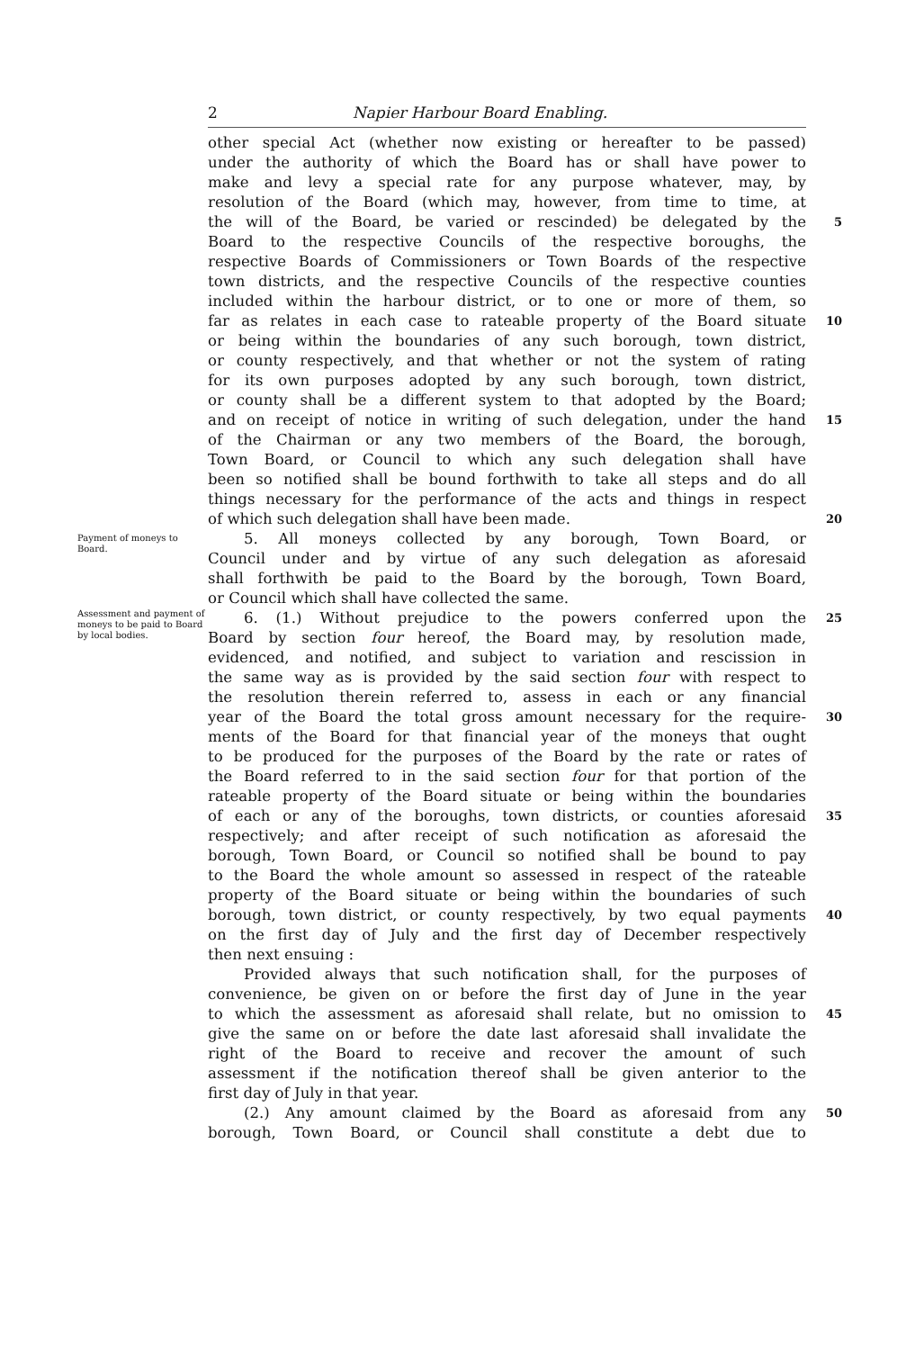2 Napier Harbour Board Enabling.
other special Act (whether now existing or hereafter to be passed)
under the authority of which the Board has or shall have power to
make and levy a special rate for any purpose whatever, may, by
resolution of the Board (which may, however, from time to time, at
the will of the Board, be varied or rescinded) be delegated by the 5
Board to the respective Councils of the respective boroughs, the
respective Boards of Commissioners or Town Boards of the respective
town districts, and the respective Councils of the respective counties
included within the harbour district, or to one or more of them, so
far as relates in each case to rateable property of the Board situate 10
or being within the boundaries of any such borough, town district,
or county respectively, and that whether or not the system of rating
for its own purposes adopted by any such borough, town district,
or county shall be a different system to that adopted by the Board;
and on receipt of notice in writing of such delegation, under the hand 15
of the Chairman or any two members of the Board, the borough,
Town Board, or Council to which any such delegation shall have
been so notified shall be bound forthwith to take all steps and do all
things necessary for the performance of the acts and things in respect
of which such delegation shall have been made. 20
Payment of moneys to Board.
Assessment and payment of moneys to be paid to Board by local bodies.
5. All moneys collected by any borough, Town Board, or
Council under and by virtue of any such delegation as aforesaid
shall forthwith be paid to the Board by the borough, Town Board,
or Council which shall have collected the same.
6. (1.) Without prejudice to the powers conferred upon the 25
Board by section four hereof, the Board may, by resolution made,
evidenced, and notified, and subject to variation and rescission in
the same way as is provided by the said section four with respect to
the resolution therein referred to, assess in each or any financial
year of the Board the total gross amount necessary for the require- 30
ments of the Board for that financial year of the moneys that ought
to be produced for the purposes of the Board by the rate or rates of
the Board referred to in the said section four for that portion of the
rateable property of the Board situate or being within the boundaries
of each or any of the boroughs, town districts, or counties aforesaid 35
respectively; and after receipt of such notification as aforesaid the
borough, Town Board, or Council so notified shall be bound to pay
to the Board the whole amount so assessed in respect of the rateable
property of the Board situate or being within the boundaries of such
borough, town district, or county respectively, by two equal payments 40
on the first day of July and the first day of December respectively
then next ensuing :
Provided always that such notification shall, for the purposes of
convenience, be given on or before the first day of June in the year
to which the assessment as aforesaid shall relate, but no omission to 45
give the same on or before the date last aforesaid shall invalidate the
right of the Board to receive and recover the amount of such
assessment if the notification thereof shall be given anterior to the
first day of July in that year.
(2.) Any amount claimed by the Board as aforesaid from any 50
borough, Town Board, or Council shall constitute a debt due to